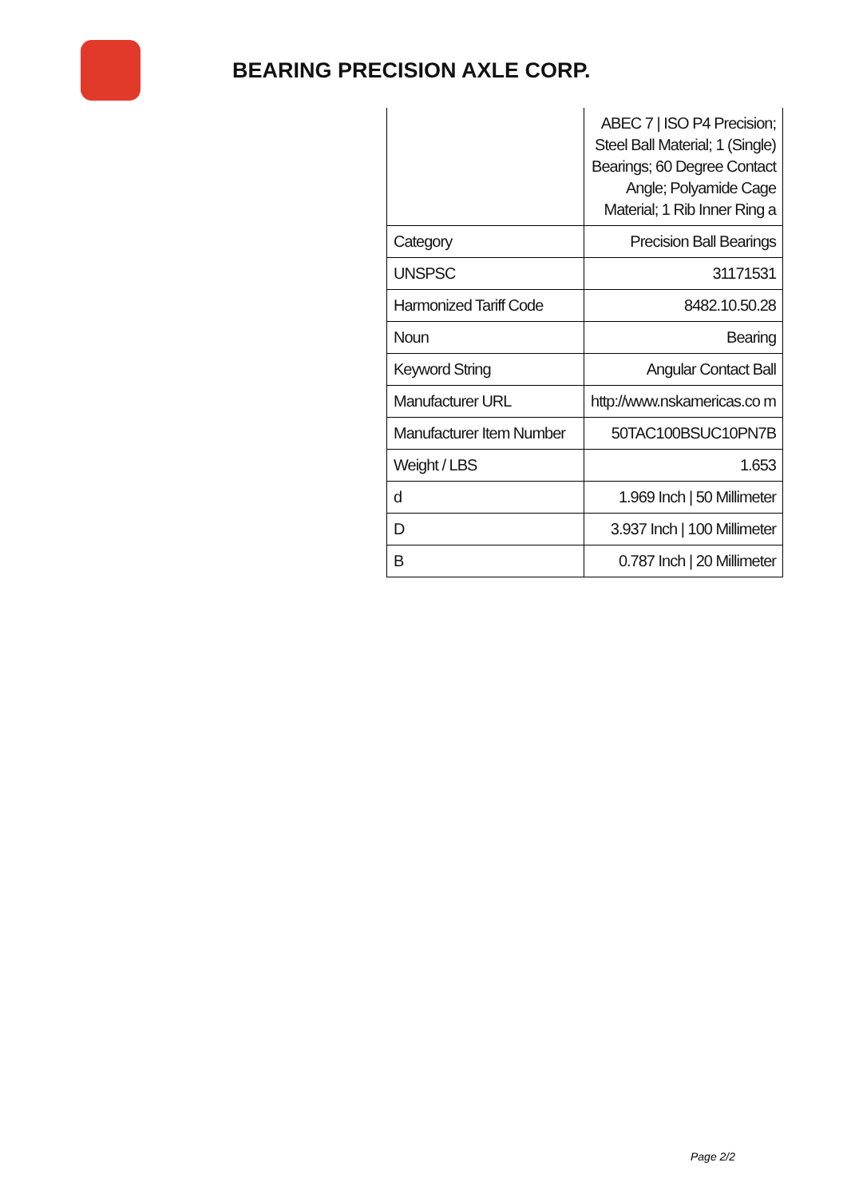BEARING PRECISION AXLE CORP.
| | ABEC 7 / ISO P4 Precision; Steel Ball Material; 1 (Single) Bearings; 60 Degree Contact Angle; Polyamide Cage Material; 1 Rib Inner Ring a |
| Category | Precision Ball Bearings |
| UNSPSC | 31171531 |
| Harmonized Tariff Code | 8482.10.50.28 |
| Noun | Bearing |
| Keyword String | Angular Contact Ball |
| Manufacturer URL | http://www.nskamericas.co m |
| Manufacturer Item Number | 50TAC100BSUC10PN7B |
| Weight / LBS | 1.653 |
| d | 1.969 Inch / 50 Millimeter |
| D | 3.937 Inch / 100 Millimeter |
| B | 0.787 Inch / 20 Millimeter |
Page 2/2